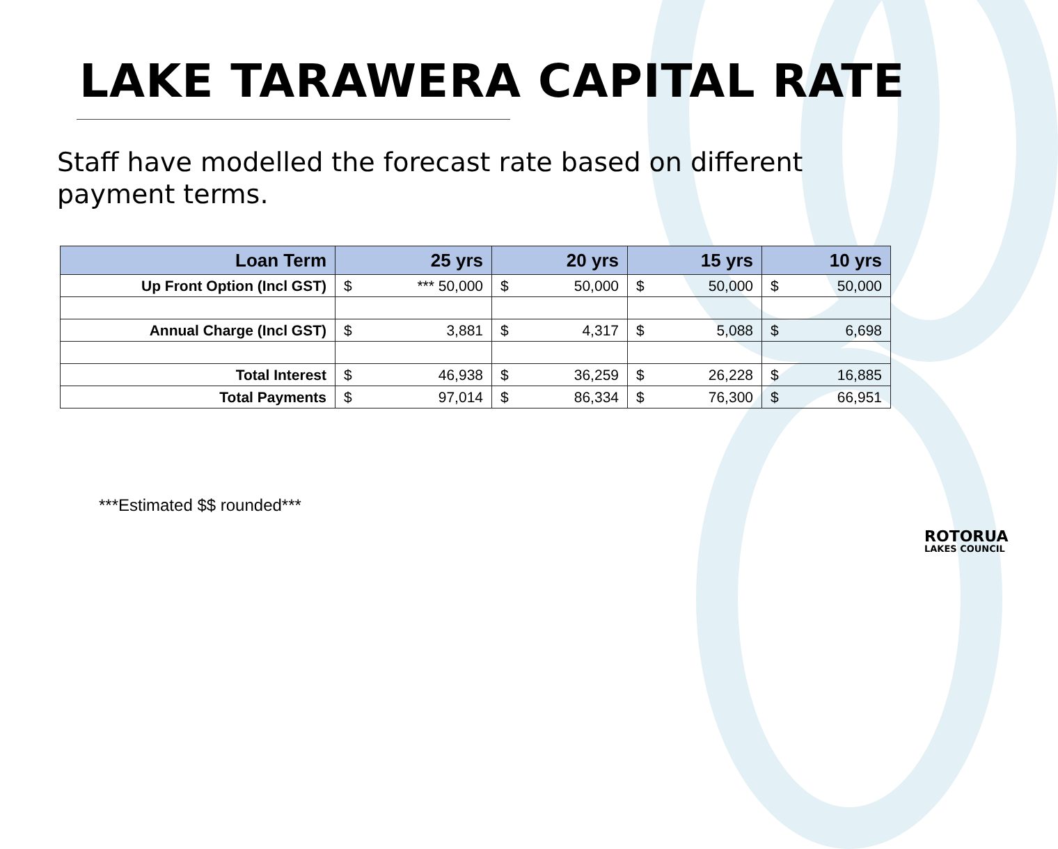LAKE TARAWERA CAPITAL RATE
Staff have modelled the forecast rate based on different payment terms.
| Loan Term | 25 yrs | 20 yrs | 15 yrs | 10 yrs |
| --- | --- | --- | --- | --- |
| Up Front Option (Incl GST) | $ *** 50,000 | $ 50,000 | $ 50,000 | $ 50,000 |
| Annual Charge (Incl GST) | $ 3,881 | $ 4,317 | $ 5,088 | $ 6,698 |
| Total Interest | $ 46,938 | $ 36,259 | $ 26,228 | $ 16,885 |
| Total Payments | $ 97,014 | $ 86,334 | $ 76,300 | $ 66,951 |
***Estimated $$ rounded***
ROTORUA
LAKES COUNCIL